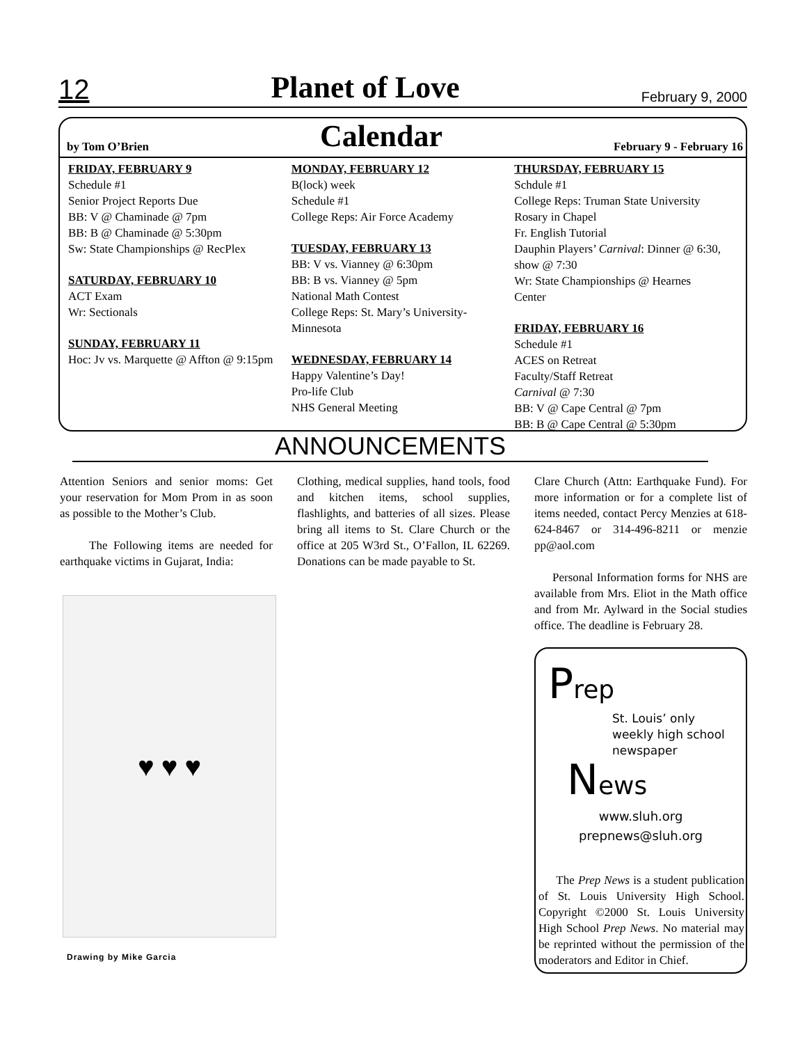12 Planet of Love February 9, 2000
by Tom O’Brien Calendar February 9 - February 16
FRIDAY, FEBRUARY 9
Schedule #1
Senior Project Reports Due
BB: V @ Chaminade @ 7pm
BB: B @ Chaminade @ 5:30pm
Sw: State Championships @ RecPlex
SATURDAY, FEBRUARY 10
ACT Exam
Wr: Sectionals
SUNDAY, FEBRUARY 11
Hoc: Jv vs. Marquette @ Affton @ 9:15pm
MONDAY, FEBRUARY 12
B(lock) week
Schedule #1
College Reps: Air Force Academy
TUESDAY, FEBRUARY 13
BB: V vs. Vianney @ 6:30pm
BB: B vs. Vianney @ 5pm
National Math Contest
College Reps: St. Mary’s University-Minnesota
WEDNESDAY, FEBRUARY 14
Happy Valentine’s Day!
Pro-life Club
NHS General Meeting
THURSDAY, FEBRUARY 15
Schdule #1
College Reps: Truman State University
Rosary in Chapel
Fr. English Tutorial
Dauphin Players’ Carnival: Dinner @ 6:30, show @ 7:30
Wr: State Championships @ Hearnes Center
FRIDAY, FEBRUARY 16
Schedule #1
ACES on Retreat
Faculty/Staff Retreat
Carnival @ 7:30
BB: V @ Cape Central @ 7pm
BB: B @ Cape Central @ 5:30pm
ANNOUNCEMENTS
Attention Seniors and senior moms: Get your reservation for Mom Prom in as soon as possible to the Mother’s Club.
The Following items are needed for earthquake victims in Gujarat, India:
Clothing, medical supplies, hand tools, food and kitchen items, school supplies, flashlights, and batteries of all sizes. Please bring all items to St. Clare Church or the office at 205 W3rd St., O’Fallon, IL 62269. Donations can be made payable to St.
Clare Church (Attn: Earthquake Fund). For more information or for a complete list of items needed, contact Percy Menzies at 618-624-8467 or 314-496-8211 or menzie pp@aol.com
Personal Information forms for NHS are available from Mrs. Eliot in the Math office and from Mr. Aylward in the Social studies office. The deadline is February 28.
♥ ♥ ♥
Drawing by Mike Garcia
Prep
St. Louis’ only
weekly high school
newspaper
News
www.sluh.org
prepnews@sluh.org
The Prep News is a student publication of St. Louis University High School. Copyright ©2000 St. Louis University High School Prep News. No material may be reprinted without the permission of the moderators and Editor in Chief.